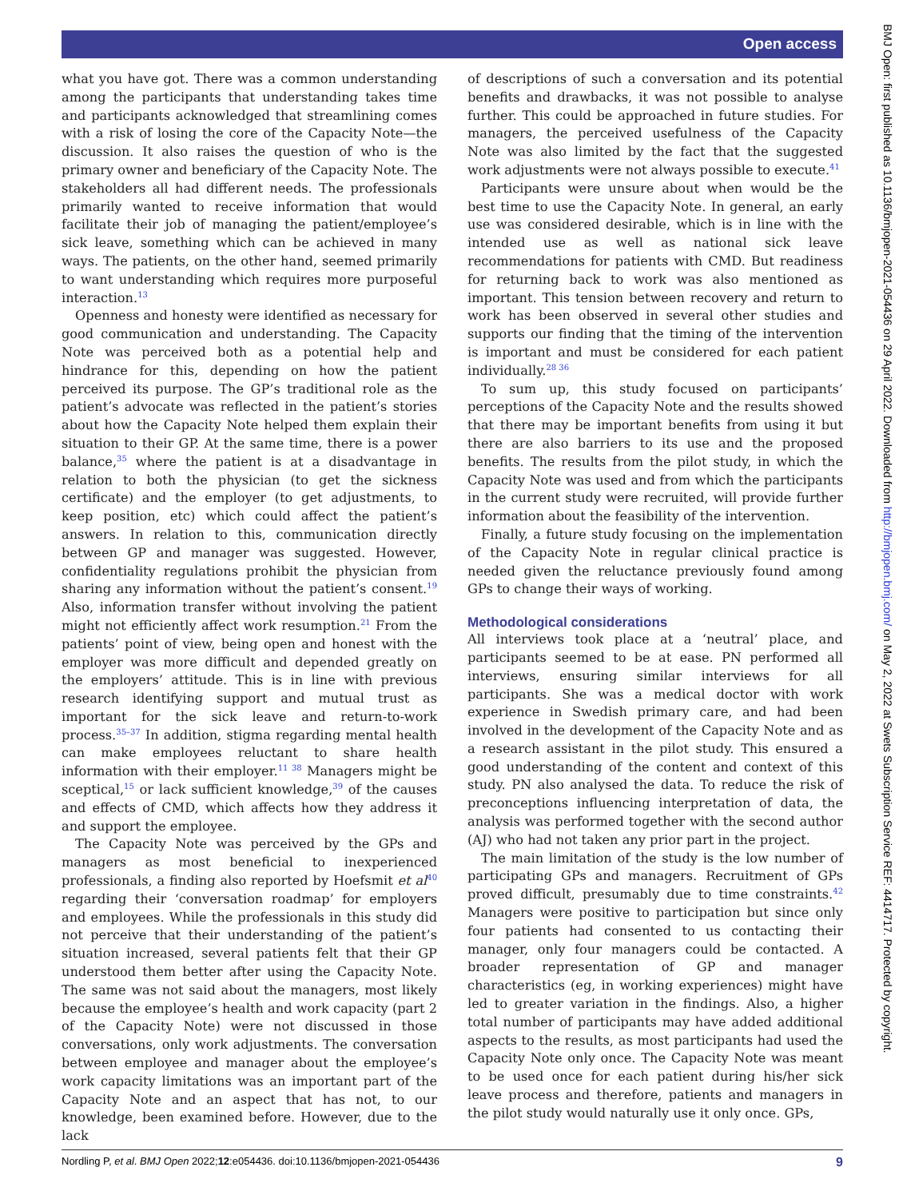Open access
what you have got. There was a common understanding among the participants that understanding takes time and participants acknowledged that streamlining comes with a risk of losing the core of the Capacity Note—the discussion. It also raises the question of who is the primary owner and beneficiary of the Capacity Note. The stakeholders all had different needs. The professionals primarily wanted to receive information that would facilitate their job of managing the patient/employee’s sick leave, something which can be achieved in many ways. The patients, on the other hand, seemed primarily to want understanding which requires more purposeful interaction.<sup>13</sup>
Openness and honesty were identified as necessary for good communication and understanding. The Capacity Note was perceived both as a potential help and hindrance for this, depending on how the patient perceived its purpose. The GP’s traditional role as the patient’s advocate was reflected in the patient’s stories about how the Capacity Note helped them explain their situation to their GP. At the same time, there is a power balance,<sup>35</sup> where the patient is at a disadvantage in relation to both the physician (to get the sickness certificate) and the employer (to get adjustments, to keep position, etc) which could affect the patient’s answers. In relation to this, communication directly between GP and manager was suggested. However, confidentiality regulations prohibit the physician from sharing any information without the patient’s consent.<sup>19</sup> Also, information transfer without involving the patient might not efficiently affect work resumption.<sup>21</sup> From the patients’ point of view, being open and honest with the employer was more difficult and depended greatly on the employers’ attitude. This is in line with previous research identifying support and mutual trust as important for the sick leave and return-to-work process.<sup>35–37</sup> In addition, stigma regarding mental health can make employees reluctant to share health information with their employer.<sup>11 38</sup> Managers might be sceptical,<sup>15</sup> or lack sufficient knowledge,<sup>39</sup> of the causes and effects of CMD, which affects how they address it and support the employee.
The Capacity Note was perceived by the GPs and managers as most beneficial to inexperienced professionals, a finding also reported by Hoefsmit et al<sup>40</sup> regarding their ‘conversation roadmap’ for employers and employees. While the professionals in this study did not perceive that their understanding of the patient’s situation increased, several patients felt that their GP understood them better after using the Capacity Note. The same was not said about the managers, most likely because the employee’s health and work capacity (part 2 of the Capacity Note) were not discussed in those conversations, only work adjustments. The conversation between employee and manager about the employee’s work capacity limitations was an important part of the Capacity Note and an aspect that has not, to our knowledge, been examined before. However, due to the lack
of descriptions of such a conversation and its potential benefits and drawbacks, it was not possible to analyse further. This could be approached in future studies. For managers, the perceived usefulness of the Capacity Note was also limited by the fact that the suggested work adjustments were not always possible to execute.<sup>41</sup>
Participants were unsure about when would be the best time to use the Capacity Note. In general, an early use was considered desirable, which is in line with the intended use as well as national sick leave recommendations for patients with CMD. But readiness for returning back to work was also mentioned as important. This tension between recovery and return to work has been observed in several other studies and supports our finding that the timing of the intervention is important and must be considered for each patient individually.<sup>28 36</sup>
To sum up, this study focused on participants’ perceptions of the Capacity Note and the results showed that there may be important benefits from using it but there are also barriers to its use and the proposed benefits. The results from the pilot study, in which the Capacity Note was used and from which the participants in the current study were recruited, will provide further information about the feasibility of the intervention.
Finally, a future study focusing on the implementation of the Capacity Note in regular clinical practice is needed given the reluctance previously found among GPs to change their ways of working.
Methodological considerations
All interviews took place at a ‘neutral’ place, and participants seemed to be at ease. PN performed all interviews, ensuring similar interviews for all participants. She was a medical doctor with work experience in Swedish primary care, and had been involved in the development of the Capacity Note and as a research assistant in the pilot study. This ensured a good understanding of the content and context of this study. PN also analysed the data. To reduce the risk of preconceptions influencing interpretation of data, the analysis was performed together with the second author (AJ) who had not taken any prior part in the project.
The main limitation of the study is the low number of participating GPs and managers. Recruitment of GPs proved difficult, presumably due to time constraints.<sup>42</sup> Managers were positive to participation but since only four patients had consented to us contacting their manager, only four managers could be contacted. A broader representation of GP and manager characteristics (eg, in working experiences) might have led to greater variation in the findings. Also, a higher total number of participants may have added additional aspects to the results, as most participants had used the Capacity Note only once. The Capacity Note was meant to be used once for each patient during his/her sick leave process and therefore, patients and managers in the pilot study would naturally use it only once. GPs,
Nordling P, et al. BMJ Open 2022;12:e054436. doi:10.1136/bmjopen-2021-054436 9
BMJ Open: first published as 10.1136/bmjopen-2021-054436 on 29 April 2022. Downloaded from http://bmjopen.bmj.com/ on May 2, 2022 at Swets Subscription Service REF: 4414717. Protected by copyright.